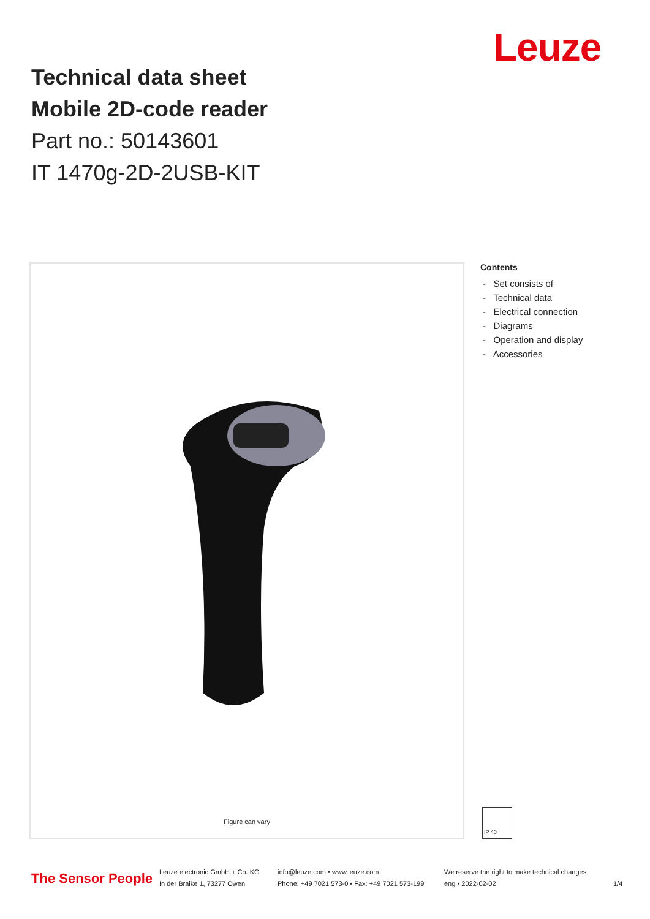Leuze
Technical data sheet
Mobile 2D-code reader
Part no.: 50143601
IT 1470g-2D-2USB-KIT
Figure can vary
Contents
- Set consists of
- Technical data
- Electrical connection
- Diagrams
- Operation and display
- Accessories
IP 40
The Sensor People
Leuze electronic GmbH + Co. KG
In der Braike 1, 73277 Owen
info@leuze.com • www.leuze.com
Phone: +49 7021 573-0 • Fax: +49 7021 573-199
We reserve the right to make technical changes
eng • 2022-02-02
1/4